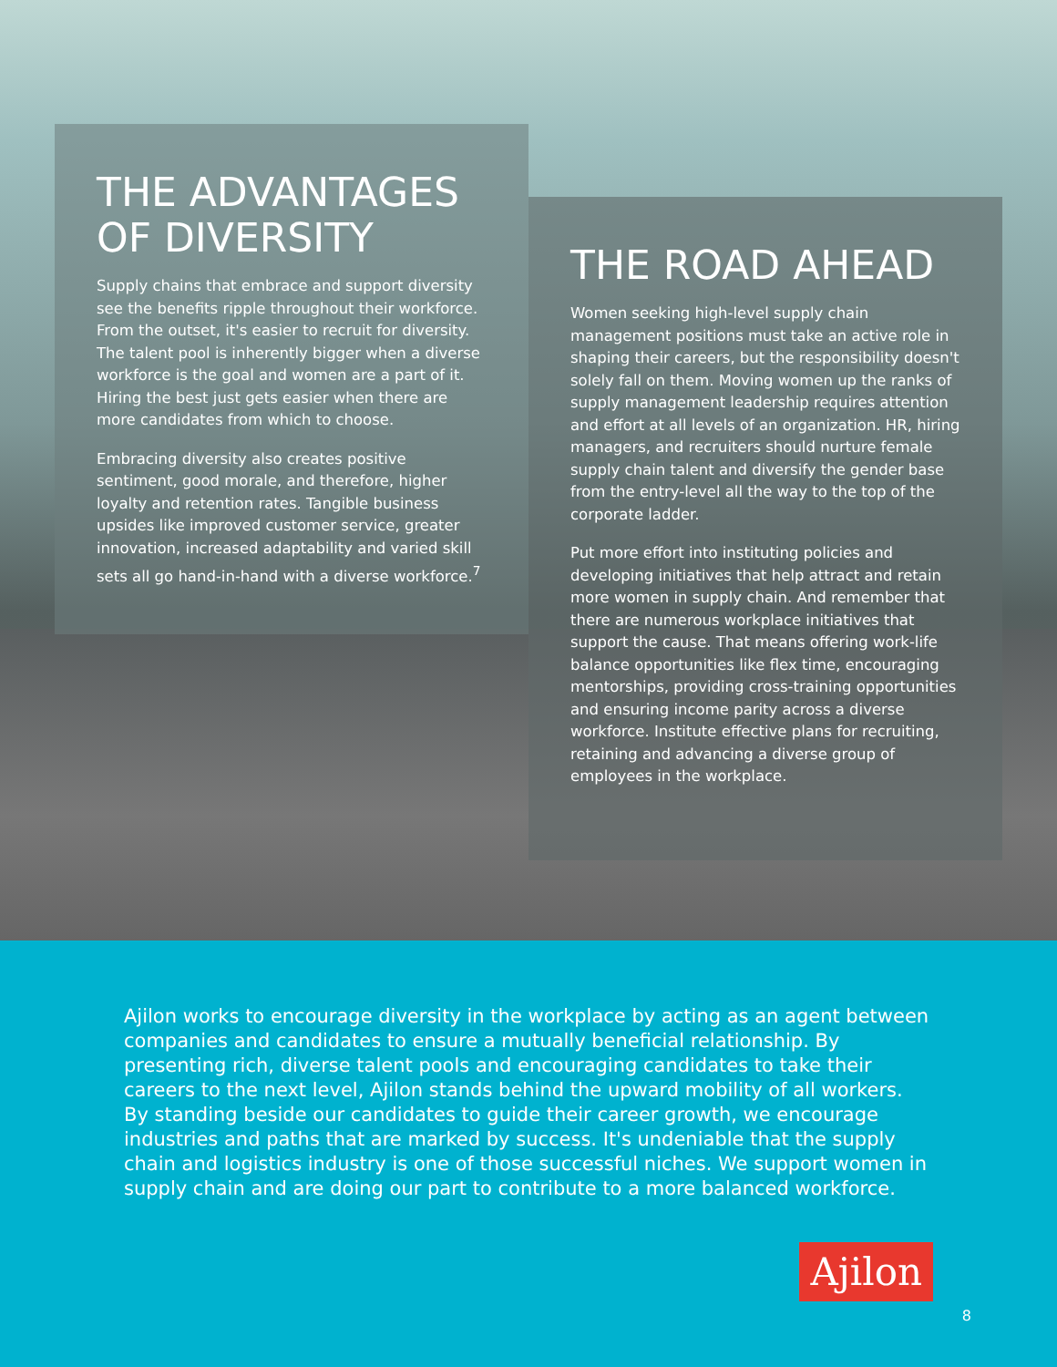THE ADVANTAGES OF DIVERSITY
Supply chains that embrace and support diversity see the benefits ripple throughout their workforce. From the outset, it's easier to recruit for diversity. The talent pool is inherently bigger when a diverse workforce is the goal and women are a part of it. Hiring the best just gets easier when there are more candidates from which to choose.
Embracing diversity also creates positive sentiment, good morale, and therefore, higher loyalty and retention rates. Tangible business upsides like improved customer service, greater innovation, increased adaptability and varied skill sets all go hand-in-hand with a diverse workforce.<sup>7</sup>
THE ROAD AHEAD
Women seeking high-level supply chain management positions must take an active role in shaping their careers, but the responsibility doesn't solely fall on them. Moving women up the ranks of supply management leadership requires attention and effort at all levels of an organization. HR, hiring managers, and recruiters should nurture female supply chain talent and diversify the gender base from the entry-level all the way to the top of the corporate ladder.
Put more effort into instituting policies and developing initiatives that help attract and retain more women in supply chain. And remember that there are numerous workplace initiatives that support the cause. That means offering work-life balance opportunities like flex time, encouraging mentorships, providing cross-training opportunities and ensuring income parity across a diverse workforce. Institute effective plans for recruiting, retaining and advancing a diverse group of employees in the workplace.
Ajilon works to encourage diversity in the workplace by acting as an agent between companies and candidates to ensure a mutually beneficial relationship. By presenting rich, diverse talent pools and encouraging candidates to take their careers to the next level, Ajilon stands behind the upward mobility of all workers. By standing beside our candidates to guide their career growth, we encourage industries and paths that are marked by success. It's undeniable that the supply chain and logistics industry is one of those successful niches. We support women in supply chain and are doing our part to contribute to a more balanced workforce.
Ajilon
8